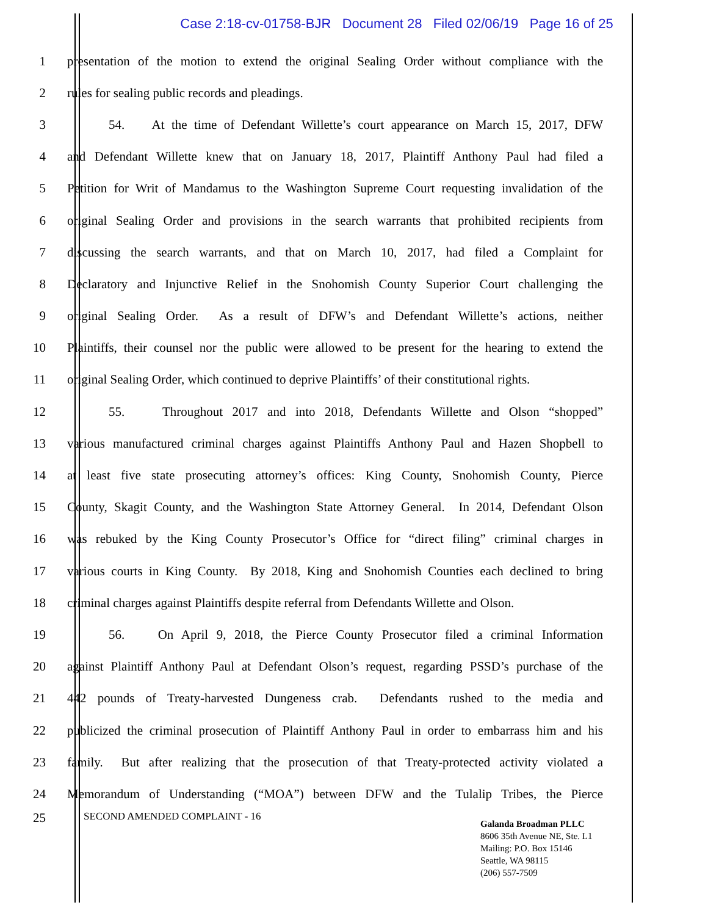Case 2:18-cv-01758-BJR Document 28 Filed 02/06/19 Page 16 of 25
1 presentation of the motion to extend the original Sealing Order without compliance with the
2 rules for sealing public records and pleadings.
3 54. At the time of Defendant Willette’s court appearance on March 15, 2017, DFW
4 and Defendant Willette knew that on January 18, 2017, Plaintiff Anthony Paul had filed a
5 Petition for Writ of Mandamus to the Washington Supreme Court requesting invalidation of the
6 original Sealing Order and provisions in the search warrants that prohibited recipients from
7 discussing the search warrants, and that on March 10, 2017, had filed a Complaint for
8 Declaratory and Injunctive Relief in the Snohomish County Superior Court challenging the
9 original Sealing Order. As a result of DFW’s and Defendant Willette’s actions, neither
10 Plaintiffs, their counsel nor the public were allowed to be present for the hearing to extend the
11 original Sealing Order, which continued to deprive Plaintiffs’ of their constitutional rights.
12 55. Throughout 2017 and into 2018, Defendants Willette and Olson “shopped”
13 various manufactured criminal charges against Plaintiffs Anthony Paul and Hazen Shopbell to
14 at least five state prosecuting attorney’s offices: King County, Snohomish County, Pierce
15 County, Skagit County, and the Washington State Attorney General. In 2014, Defendant Olson
16 was rebuked by the King County Prosecutor’s Office for “direct filing” criminal charges in
17 various courts in King County. By 2018, King and Snohomish Counties each declined to bring
18 criminal charges against Plaintiffs despite referral from Defendants Willette and Olson.
19 56. On April 9, 2018, the Pierce County Prosecutor filed a criminal Information
20 against Plaintiff Anthony Paul at Defendant Olson’s request, regarding PSSD’s purchase of the
21 442 pounds of Treaty-harvested Dungeness crab. Defendants rushed to the media and
22 publicized the criminal prosecution of Plaintiff Anthony Paul in order to embarrass him and his
23 family. But after realizing that the prosecution of that Treaty-protected activity violated a
24 Memorandum of Understanding (“MOA”) between DFW and the Tulalip Tribes, the Pierce
25 SECOND AMENDED COMPLAINT - 16
Galanda Broadman PLLC
8606 35th Avenue NE, Ste. L1
Mailing: P.O. Box 15146
Seattle, WA 98115
(206) 557-7509